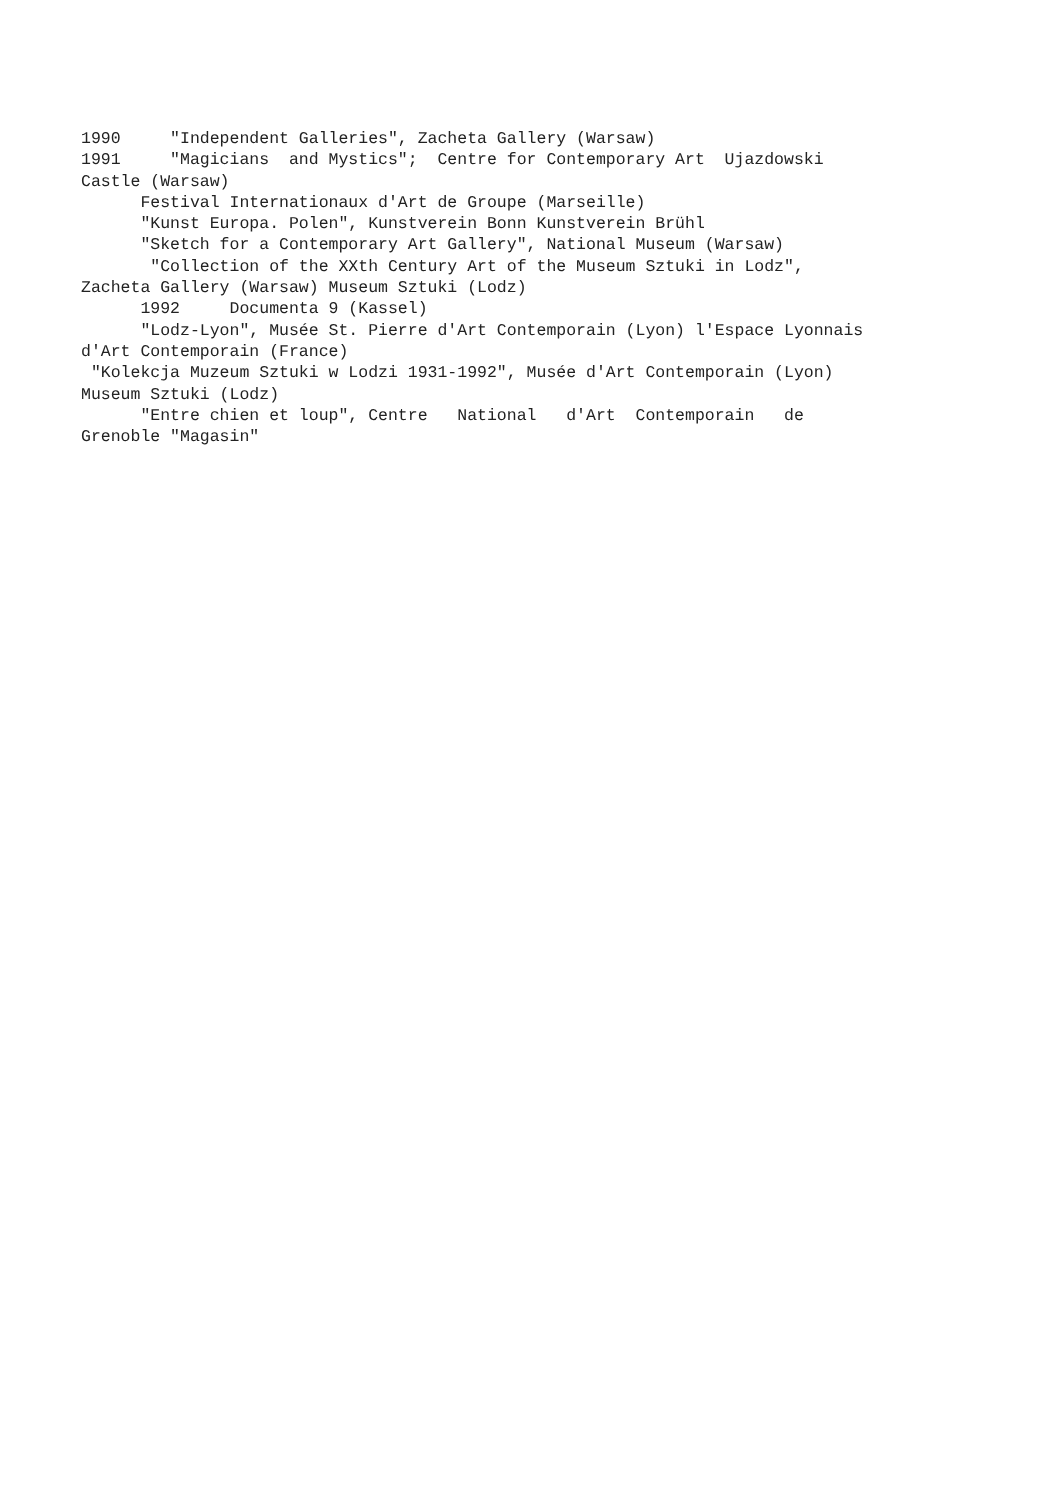1990 "Independent Galleries", Zacheta Gallery (Warsaw) 1991 "Magicians and Mystics"; Centre for Contemporary Art Ujazdowski Castle (Warsaw) Festival Internationaux d'Art de Groupe (Marseille) "Kunst Europa. Polen", Kunstverein Bonn Kunstverein Brühl "Sketch for a Contemporary Art Gallery", National Museum (Warsaw) "Collection of the XXth Century Art of the Museum Sztuki in Lodz", Zacheta Gallery (Warsaw) Museum Sztuki (Lodz) 1992 Documenta 9 (Kassel) "Lodz-Lyon", Musée St. Pierre d'Art Contemporain (Lyon) l'Espace Lyonnais d'Art Contemporain (France) "Kolekcja Muzeum Sztuki w Lodzi 1931-1992", Musée d'Art Contemporain (Lyon) Museum Sztuki (Lodz) "Entre chien et loup", Centre National d'Art Contemporain de Grenoble "Magasin"